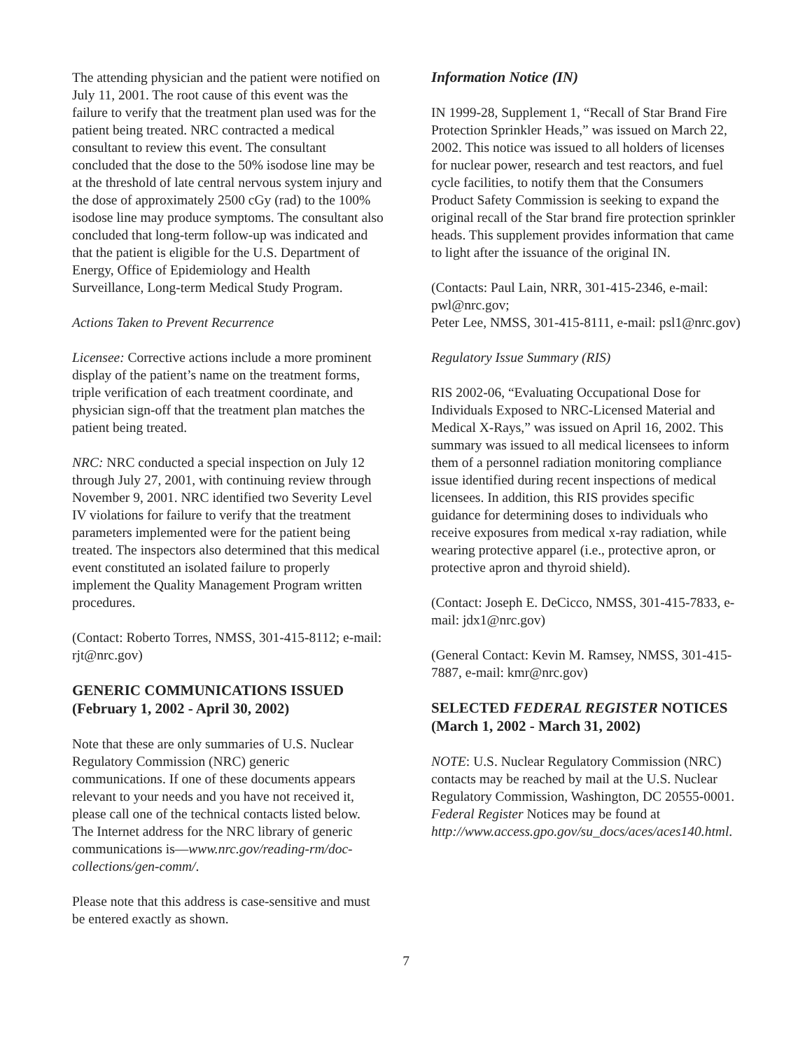The attending physician and the patient were notified on July 11, 2001. The root cause of this event was the failure to verify that the treatment plan used was for the patient being treated. NRC contracted a medical consultant to review this event. The consultant concluded that the dose to the 50% isodose line may be at the threshold of late central nervous system injury and the dose of approximately 2500 cGy (rad) to the 100% isodose line may produce symptoms. The consultant also concluded that long-term follow-up was indicated and that the patient is eligible for the U.S. Department of Energy, Office of Epidemiology and Health Surveillance, Long-term Medical Study Program.
Actions Taken to Prevent Recurrence
Licensee: Corrective actions include a more prominent display of the patient’s name on the treatment forms, triple verification of each treatment coordinate, and physician sign-off that the treatment plan matches the patient being treated.
NRC: NRC conducted a special inspection on July 12 through July 27, 2001, with continuing review through November 9, 2001. NRC identified two Severity Level IV violations for failure to verify that the treatment parameters implemented were for the patient being treated. The inspectors also determined that this medical event constituted an isolated failure to properly implement the Quality Management Program written procedures.
(Contact: Roberto Torres, NMSS, 301-415-8112; e-mail: rjt@nrc.gov)
GENERIC COMMUNICATIONS ISSUED (February 1, 2002 - April 30, 2002)
Note that these are only summaries of U.S. Nuclear Regulatory Commission (NRC) generic communications. If one of these documents appears relevant to your needs and you have not received it, please call one of the technical contacts listed below. The Internet address for the NRC library of generic communications is—www.nrc.gov/reading-rm/doc-collections/gen-comm/.
Please note that this address is case-sensitive and must be entered exactly as shown.
Information Notice (IN)
IN 1999-28, Supplement 1, “Recall of Star Brand Fire Protection Sprinkler Heads,” was issued on March 22, 2002. This notice was issued to all holders of licenses for nuclear power, research and test reactors, and fuel cycle facilities, to notify them that the Consumers Product Safety Commission is seeking to expand the original recall of the Star brand fire protection sprinkler heads. This supplement provides information that came to light after the issuance of the original IN.
(Contacts: Paul Lain, NRR, 301-415-2346, e-mail: pwl@nrc.gov;
Peter Lee, NMSS, 301-415-8111, e-mail: psl1@nrc.gov)
Regulatory Issue Summary (RIS)
RIS 2002-06, “Evaluating Occupational Dose for Individuals Exposed to NRC-Licensed Material and Medical X-Rays,” was issued on April 16, 2002. This summary was issued to all medical licensees to inform them of a personnel radiation monitoring compliance issue identified during recent inspections of medical licensees. In addition, this RIS provides specific guidance for determining doses to individuals who receive exposures from medical x-ray radiation, while wearing protective apparel (i.e., protective apron, or protective apron and thyroid shield).
(Contact: Joseph E. DeCicco, NMSS, 301-415-7833, e-mail: jdx1@nrc.gov)
(General Contact: Kevin M. Ramsey, NMSS, 301-415-7887, e-mail: kmr@nrc.gov)
SELECTED FEDERAL REGISTER NOTICES
(March 1, 2002 - March 31, 2002)
NOTE: U.S. Nuclear Regulatory Commission (NRC) contacts may be reached by mail at the U.S. Nuclear Regulatory Commission, Washington, DC 20555-0001. Federal Register Notices may be found at http://www.access.gpo.gov/su_docs/aces/aces140.html.
7